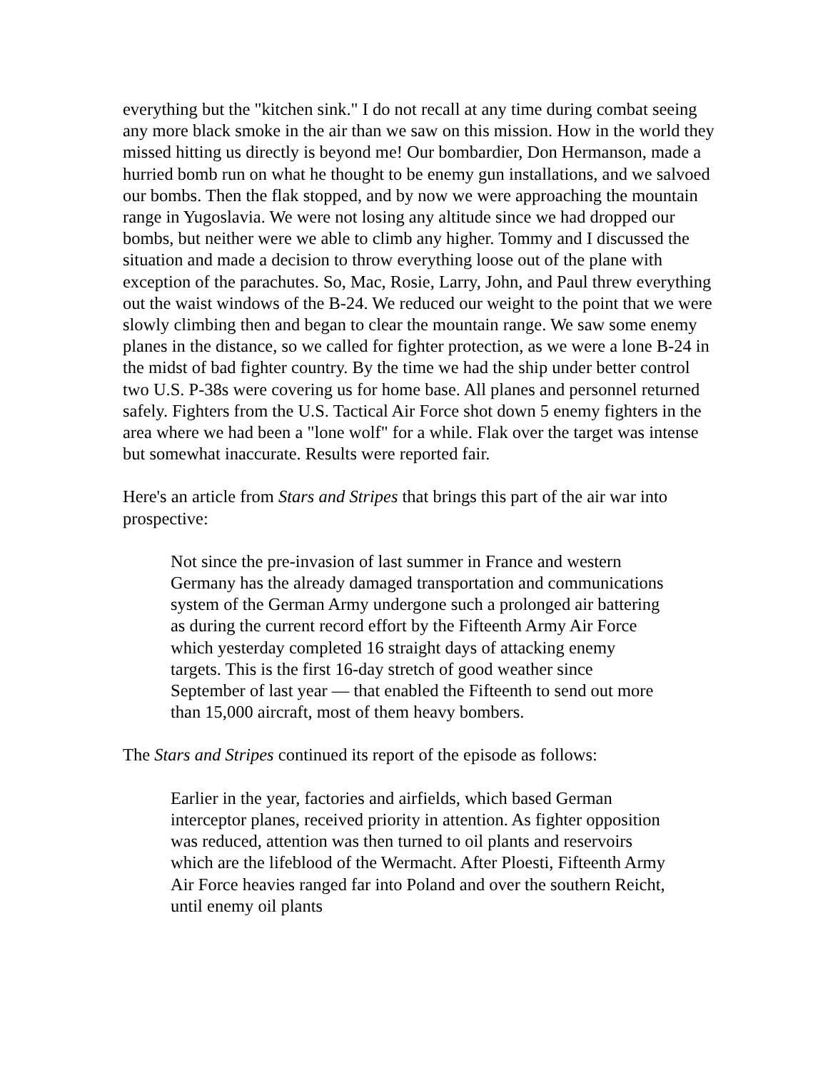everything but the "kitchen sink." I do not recall at any time during combat seeing any more black smoke in the air than we saw on this mission. How in the world they missed hitting us directly is beyond me! Our bombardier, Don Hermanson, made a hurried bomb run on what he thought to be enemy gun installations, and we salvoed our bombs. Then the flak stopped, and by now we were approaching the mountain range in Yugoslavia. We were not losing any altitude since we had dropped our bombs, but neither were we able to climb any higher. Tommy and I discussed the situation and made a decision to throw everything loose out of the plane with exception of the parachutes. So, Mac, Rosie, Larry, John, and Paul threw everything out the waist windows of the B-24. We reduced our weight to the point that we were slowly climbing then and began to clear the mountain range. We saw some enemy planes in the distance, so we called for fighter protection, as we were a lone B-24 in the midst of bad fighter country. By the time we had the ship under better control two U.S. P-38s were covering us for home base. All planes and personnel returned safely. Fighters from the U.S. Tactical Air Force shot down 5 enemy fighters in the area where we had been a "lone wolf" for a while. Flak over the target was intense but somewhat inaccurate. Results were reported fair.
Here's an article from Stars and Stripes that brings this part of the air war into prospective:
Not since the pre-invasion of last summer in France and western Germany has the already damaged transportation and communications system of the German Army undergone such a prolonged air battering as during the current record effort by the Fifteenth Army Air Force which yesterday completed 16 straight days of attacking enemy targets. This is the first 16-day stretch of good weather since September of last year — that enabled the Fifteenth to send out more than 15,000 aircraft, most of them heavy bombers.
The Stars and Stripes continued its report of the episode as follows:
Earlier in the year, factories and airfields, which based German interceptor planes, received priority in attention. As fighter opposition was reduced, attention was then turned to oil plants and reservoirs which are the lifeblood of the Wermacht. After Ploesti, Fifteenth Army Air Force heavies ranged far into Poland and over the southern Reicht, until enemy oil plants